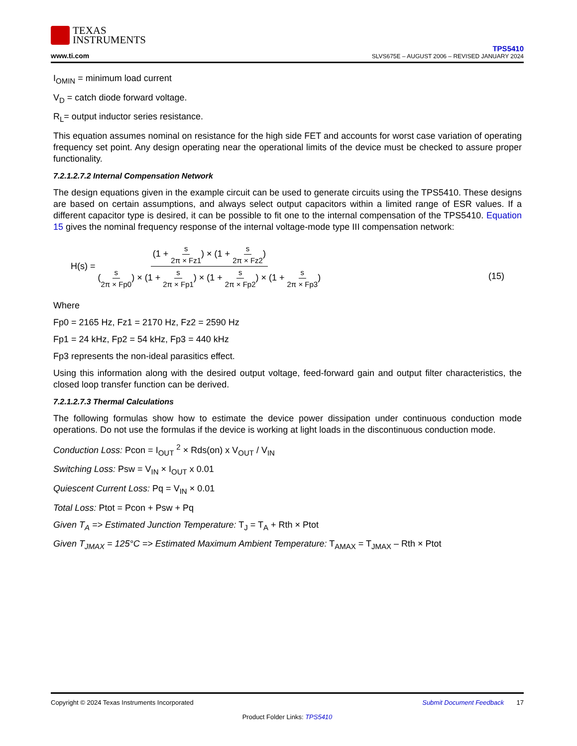TEXAS
INSTRUMENTS
www.ti.com
TPS5410
SLVS675E – AUGUST 2006 – REVISED JANUARY 2024
I<sub>OMIN</sub> = minimum load current
V<sub>D</sub> = catch diode forward voltage.
R<sub>L</sub>= output inductor series resistance.
This equation assumes nominal on resistance for the high side FET and accounts for worst case variation of operating frequency set point. Any design operating near the operational limits of the device must be checked to assure proper functionality.
7.2.1.2.7.2 Internal Compensation Network
The design equations given in the example circuit can be used to generate circuits using the TPS5410. These designs are based on certain assumptions, and always select output capacitors within a limited range of ESR values. If a different capacitor type is desired, it can be possible to fit one to the internal compensation of the TPS5410. Equation 15 gives the nominal frequency response of the internal voltage-mode type III compensation network:
H(s) = (1 + s 2π × Fz1) × (1 + s 2π × Fz2) (s 2π × Fp0) × (1 + s 2π × Fp1) × (1 + s 2π × Fp2) × (1 + s 2π × Fp3) (15)
Where
Fp0 = 2165 Hz, Fz1 = 2170 Hz, Fz2 = 2590 Hz
Fp1 = 24 kHz, Fp2 = 54 kHz, Fp3 = 440 kHz
Fp3 represents the non-ideal parasitics effect.
Using this information along with the desired output voltage, feed-forward gain and output filter characteristics, the closed loop transfer function can be derived.
7.2.1.2.7.3 Thermal Calculations
The following formulas show how to estimate the device power dissipation under continuous conduction mode operations. Do not use the formulas if the device is working at light loads in the discontinuous conduction mode.
Conduction Loss: Pcon = I<sub>OUT</sub> <sup>2</sup> × Rds(on) x V<sub>OUT</sub> / V<sub>IN</sub>
Switching Loss: Psw = V<sub>IN</sub> × I<sub>OUT</sub> x 0.01
Quiescent Current Loss: Pq = V<sub>IN</sub> × 0.01
Total Loss: Ptot = Pcon + Psw + Pq
Given T<sub>A</sub> => Estimated Junction Temperature: T<sub>J</sub> = T<sub>A</sub> + Rth × Ptot
Given T<sub>JMAX</sub> = 125°C => Estimated Maximum Ambient Temperature: T<sub>AMAX</sub> = T<sub>JMAX</sub> – Rth × Ptot
Copyright © 2024 Texas Instruments Incorporated Submit Document Feedback 17
Product Folder Links: TPS5410